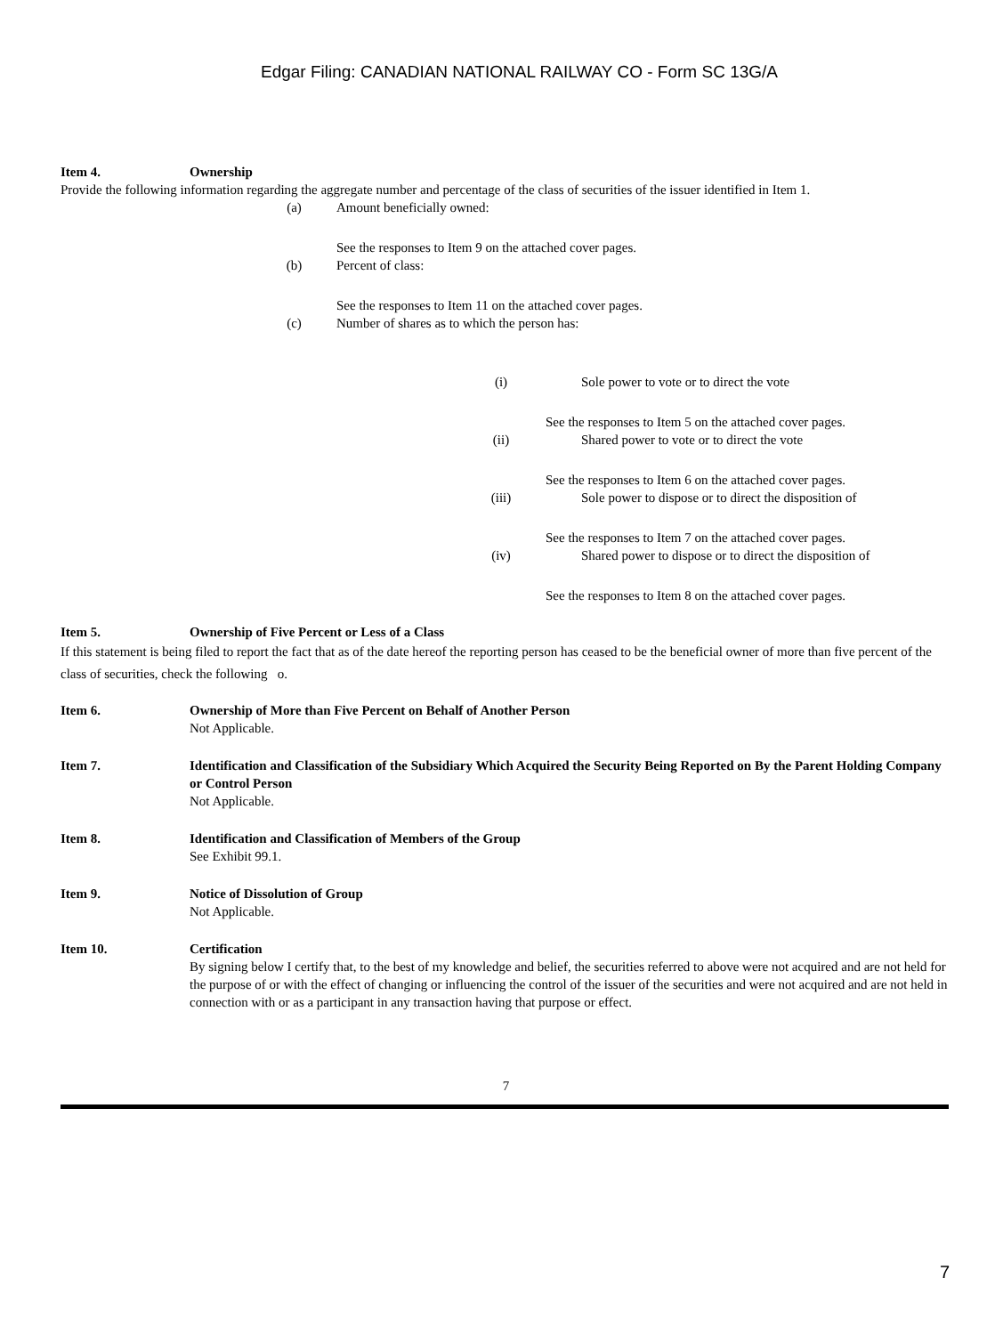Edgar Filing: CANADIAN NATIONAL RAILWAY CO - Form SC 13G/A
Item 4. Ownership
Provide the following information regarding the aggregate number and percentage of the class of securities of the issuer identified in Item 1.
(a) Amount beneficially owned:
See the responses to Item 9 on the attached cover pages.
(b) Percent of class:
See the responses to Item 11 on the attached cover pages.
(c) Number of shares as to which the person has:
(i) Sole power to vote or to direct the vote
See the responses to Item 5 on the attached cover pages.
(ii) Shared power to vote or to direct the vote
See the responses to Item 6 on the attached cover pages.
(iii) Sole power to dispose or to direct the disposition of
See the responses to Item 7 on the attached cover pages.
(iv) Shared power to dispose or to direct the disposition of
See the responses to Item 8 on the attached cover pages.
Item 5. Ownership of Five Percent or Less of a Class
If this statement is being filed to report the fact that as of the date hereof the reporting person has ceased to be the beneficial owner of more than five percent of the class of securities, check the following o.
Item 6. Ownership of More than Five Percent on Behalf of Another Person
Not Applicable.
Item 7. Identification and Classification of the Subsidiary Which Acquired the Security Being Reported on By the Parent Holding Company or Control Person
Not Applicable.
Item 8. Identification and Classification of Members of the Group
See Exhibit 99.1.
Item 9. Notice of Dissolution of Group
Not Applicable.
Item 10. Certification
By signing below I certify that, to the best of my knowledge and belief, the securities referred to above were not acquired and are not held for the purpose of or with the effect of changing or influencing the control of the issuer of the securities and were not acquired and are not held in connection with or as a participant in any transaction having that purpose or effect.
7
7